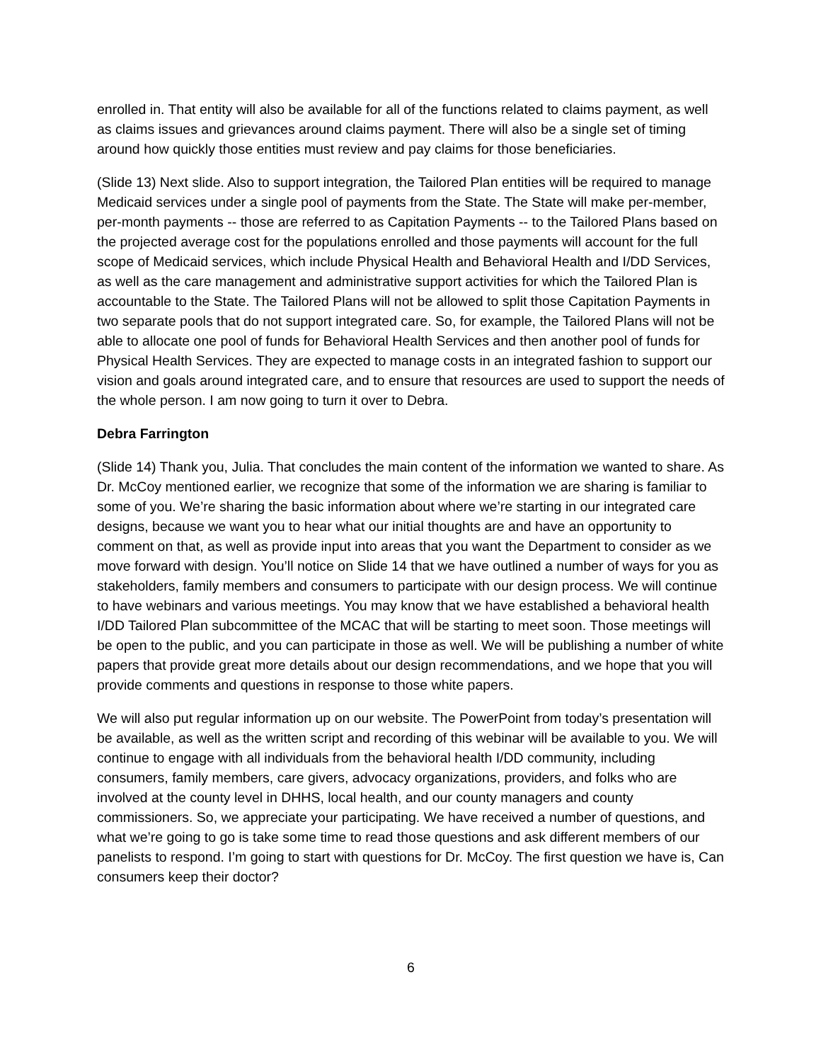enrolled in. That entity will also be available for all of the functions related to claims payment, as well as claims issues and grievances around claims payment. There will also be a single set of timing around how quickly those entities must review and pay claims for those beneficiaries.
(Slide 13) Next slide. Also to support integration, the Tailored Plan entities will be required to manage Medicaid services under a single pool of payments from the State. The State will make per-member, per-month payments -- those are referred to as Capitation Payments -- to the Tailored Plans based on the projected average cost for the populations enrolled and those payments will account for the full scope of Medicaid services, which include Physical Health and Behavioral Health and I/DD Services, as well as the care management and administrative support activities for which the Tailored Plan is accountable to the State. The Tailored Plans will not be allowed to split those Capitation Payments in two separate pools that do not support integrated care. So, for example, the Tailored Plans will not be able to allocate one pool of funds for Behavioral Health Services and then another pool of funds for Physical Health Services. They are expected to manage costs in an integrated fashion to support our vision and goals around integrated care, and to ensure that resources are used to support the needs of the whole person. I am now going to turn it over to Debra.
Debra Farrington
(Slide 14) Thank you, Julia. That concludes the main content of the information we wanted to share. As Dr. McCoy mentioned earlier, we recognize that some of the information we are sharing is familiar to some of you. We’re sharing the basic information about where we’re starting in our integrated care designs, because we want you to hear what our initial thoughts are and have an opportunity to comment on that, as well as provide input into areas that you want the Department to consider as we move forward with design. You’ll notice on Slide 14 that we have outlined a number of ways for you as stakeholders, family members and consumers to participate with our design process. We will continue to have webinars and various meetings. You may know that we have established a behavioral health I/DD Tailored Plan subcommittee of the MCAC that will be starting to meet soon. Those meetings will be open to the public, and you can participate in those as well. We will be publishing a number of white papers that provide great more details about our design recommendations, and we hope that you will provide comments and questions in response to those white papers.
We will also put regular information up on our website. The PowerPoint from today’s presentation will be available, as well as the written script and recording of this webinar will be available to you. We will continue to engage with all individuals from the behavioral health I/DD community, including consumers, family members, care givers, advocacy organizations, providers, and folks who are involved at the county level in DHHS, local health, and our county managers and county commissioners. So, we appreciate your participating. We have received a number of questions, and what we’re going to go is take some time to read those questions and ask different members of our panelists to respond. I’m going to start with questions for Dr. McCoy. The first question we have is, Can consumers keep their doctor?
6